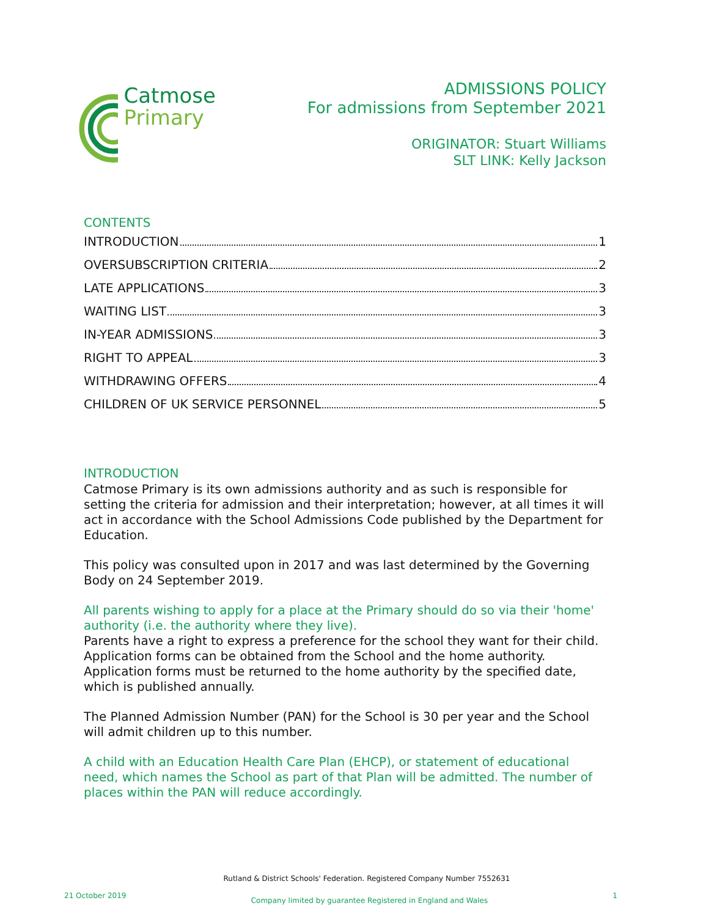Catmose
Primary
ADMISSIONS POLICY
For admissions from September 2021
ORIGINATOR: Stuart Williams
SLT LINK: Kelly Jackson
CONTENTS
INTRODUCTION 1
OVERSUBSCRIPTION CRITERIA 2
LATE APPLICATIONS 3
WAITING LIST 3
IN-YEAR ADMISSIONS 3
RIGHT TO APPEAL 3
WITHDRAWING OFFERS 4
CHILDREN OF UK SERVICE PERSONNEL 5
INTRODUCTION
Catmose Primary is its own admissions authority and as such is responsible for setting the criteria for admission and their interpretation; however, at all times it will act in accordance with the School Admissions Code published by the Department for Education.
This policy was consulted upon in 2017 and was last determined by the Governing Body on 24 September 2019.
All parents wishing to apply for a place at the Primary should do so via their 'home' authority (i.e. the authority where they live).
Parents have a right to express a preference for the school they want for their child. Application forms can be obtained from the School and the home authority. Application forms must be returned to the home authority by the specified date, which is published annually.
The Planned Admission Number (PAN) for the School is 30 per year and the School will admit children up to this number.
A child with an Education Health Care Plan (EHCP), or statement of educational need, which names the School as part of that Plan will be admitted. The number of places within the PAN will reduce accordingly.
Rutland & District Schools' Federation. Registered Company Number 7552631
21 October 2019 Company limited by guarantee Registered in England and Wales 1